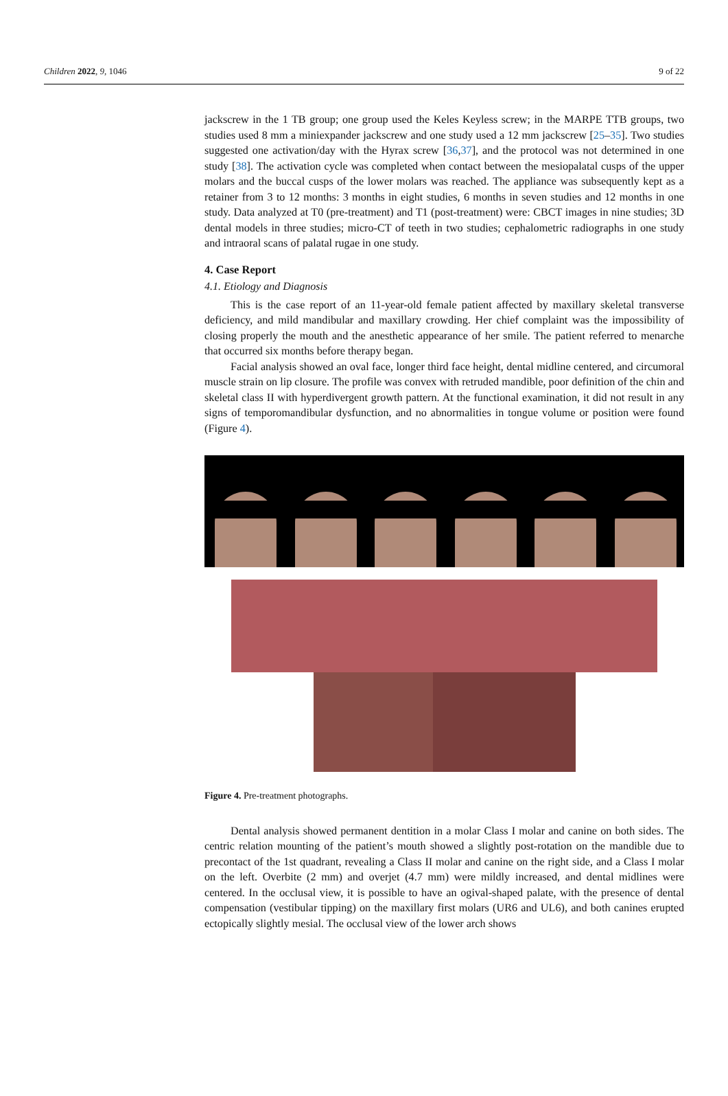Children 2022, 9, 1046 9 of 22
jackscrew in the 1 TB group; one group used the Keles Keyless screw; in the MARPE TTB groups, two studies used 8 mm a miniexpander jackscrew and one study used a 12 mm jackscrew [25–35]. Two studies suggested one activation/day with the Hyrax screw [36,37], and the protocol was not determined in one study [38]. The activation cycle was completed when contact between the mesiopalatal cusps of the upper molars and the buccal cusps of the lower molars was reached. The appliance was subsequently kept as a retainer from 3 to 12 months: 3 months in eight studies, 6 months in seven studies and 12 months in one study. Data analyzed at T0 (pre-treatment) and T1 (post-treatment) were: CBCT images in nine studies; 3D dental models in three studies; micro-CT of teeth in two studies; cephalometric radiographs in one study and intraoral scans of palatal rugae in one study.
4. Case Report
4.1. Etiology and Diagnosis
This is the case report of an 11-year-old female patient affected by maxillary skeletal transverse deficiency, and mild mandibular and maxillary crowding. Her chief complaint was the impossibility of closing properly the mouth and the anesthetic appearance of her smile. The patient referred to menarche that occurred six months before therapy began.
Facial analysis showed an oval face, longer third face height, dental midline centered, and circumoral muscle strain on lip closure. The profile was convex with retruded mandible, poor definition of the chin and skeletal class II with hyperdivergent growth pattern. At the functional examination, it did not result in any signs of temporomandibular dysfunction, and no abnormalities in tongue volume or position were found (Figure 4).
Figure 4. Pre-treatment photographs.
Dental analysis showed permanent dentition in a molar Class I molar and canine on both sides. The centric relation mounting of the patient’s mouth showed a slightly post-rotation on the mandible due to precontact of the 1st quadrant, revealing a Class II molar and canine on the right side, and a Class I molar on the left. Overbite (2 mm) and overjet (4.7 mm) were mildly increased, and dental midlines were centered. In the occlusal view, it is possible to have an ogival-shaped palate, with the presence of dental compensation (vestibular tipping) on the maxillary first molars (UR6 and UL6), and both canines erupted ectopically slightly mesial. The occlusal view of the lower arch shows